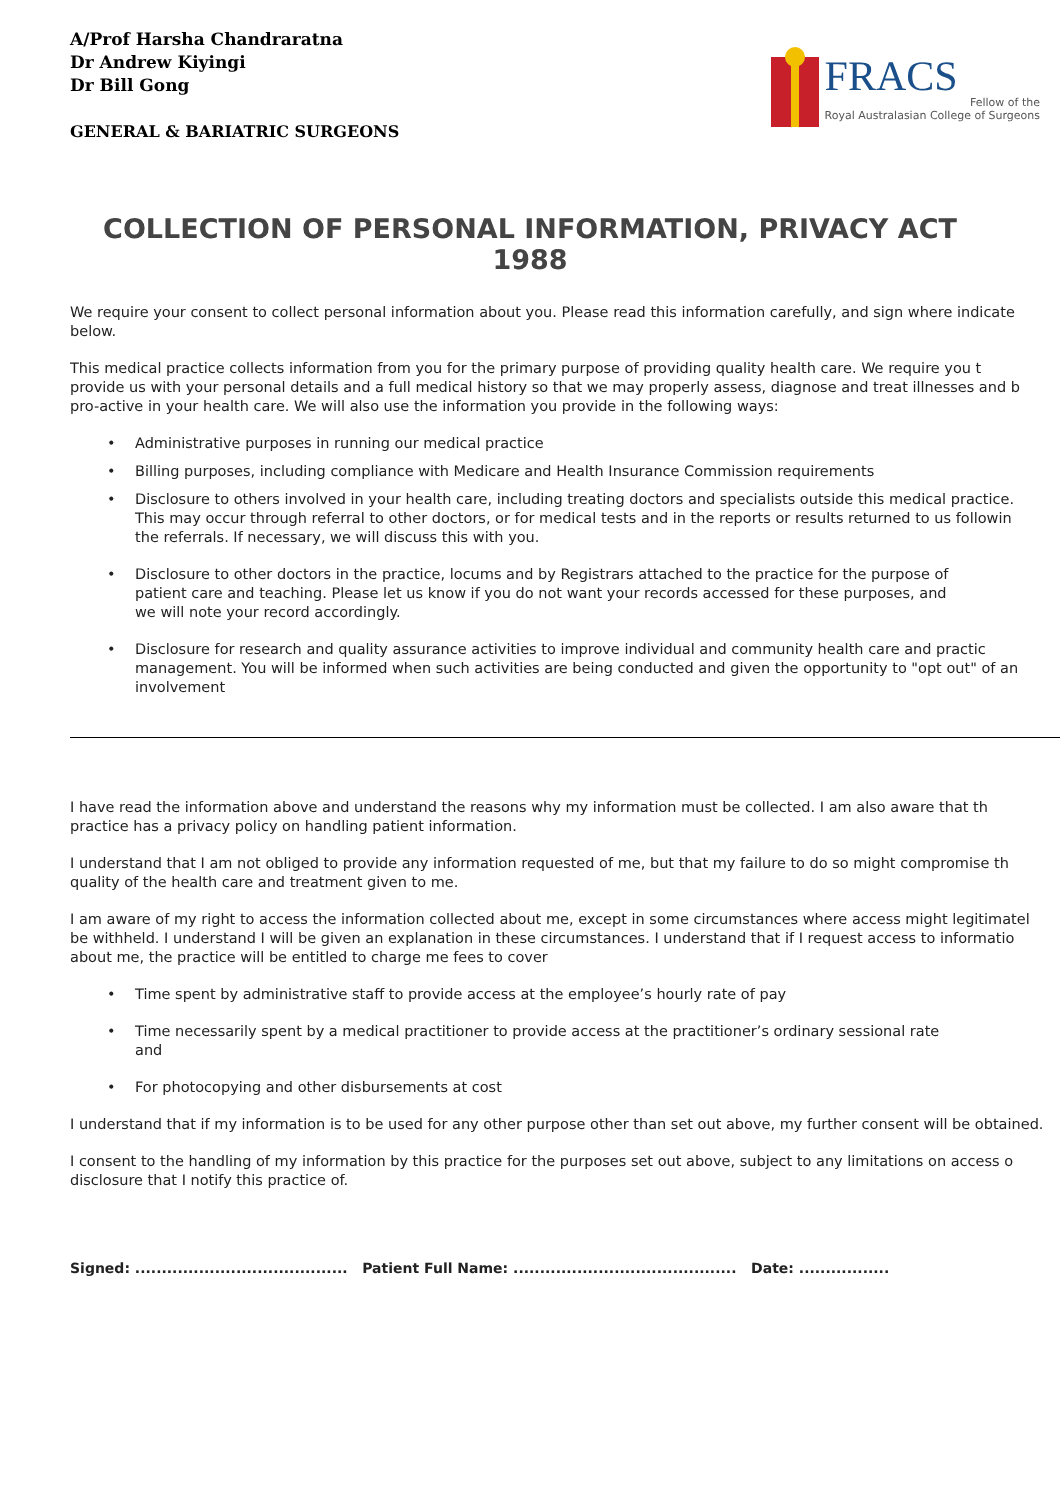A/Prof Harsha Chandraratna
Dr Andrew Kiyingi
Dr Bill Gong
GENERAL & BARIATRIC SURGEONS
FRACS
Fellow of the
Royal Australasian College of Surgeons
COLLECTION OF PERSONAL INFORMATION, PRIVACY ACT 1988
We require your consent to collect personal information about you. Please read this information carefully, and sign where indicate
below.
This medical practice collects information from you for the primary purpose of providing quality health care. We require you t
provide us with your personal details and a full medical history so that we may properly assess, diagnose and treat illnesses and b
pro-active in your health care. We will also use the information you provide in the following ways:
• Administrative purposes in running our medical practice
• Billing purposes, including compliance with Medicare and Health Insurance Commission requirements
• Disclosure to others involved in your health care, including treating doctors and specialists outside this medical practice.
This may occur through referral to other doctors, or for medical tests and in the reports or results returned to us followin
the referrals. If necessary, we will discuss this with you.
• Disclosure to other doctors in the practice, locums and by Registrars attached to the practice for the purpose of
patient care and teaching. Please let us know if you do not want your records accessed for these purposes, and
we will note your record accordingly.
• Disclosure for research and quality assurance activities to improve individual and community health care and practic
management. You will be informed when such activities are being conducted and given the opportunity to "opt out" of an
involvement
I have read the information above and understand the reasons why my information must be collected. I am also aware that th
practice has a privacy policy on handling patient information.
I understand that I am not obliged to provide any information requested of me, but that my failure to do so might compromise th
quality of the health care and treatment given to me.
I am aware of my right to access the information collected about me, except in some circumstances where access might legitimatel
be withheld. I understand I will be given an explanation in these circumstances. I understand that if I request access to informatio
about me, the practice will be entitled to charge me fees to cover
• Time spent by administrative staff to provide access at the employee’s hourly rate of pay
• Time necessarily spent by a medical practitioner to provide access at the practitioner’s ordinary sessional rate
and
• For photocopying and other disbursements at cost
I understand that if my information is to be used for any other purpose other than set out above, my further consent will be obtained.
I consent to the handling of my information by this practice for the purposes set out above, subject to any limitations on access o
disclosure that I notify this practice of.
Signed: ........................................ Patient Full Name: .......................................... Date: .................